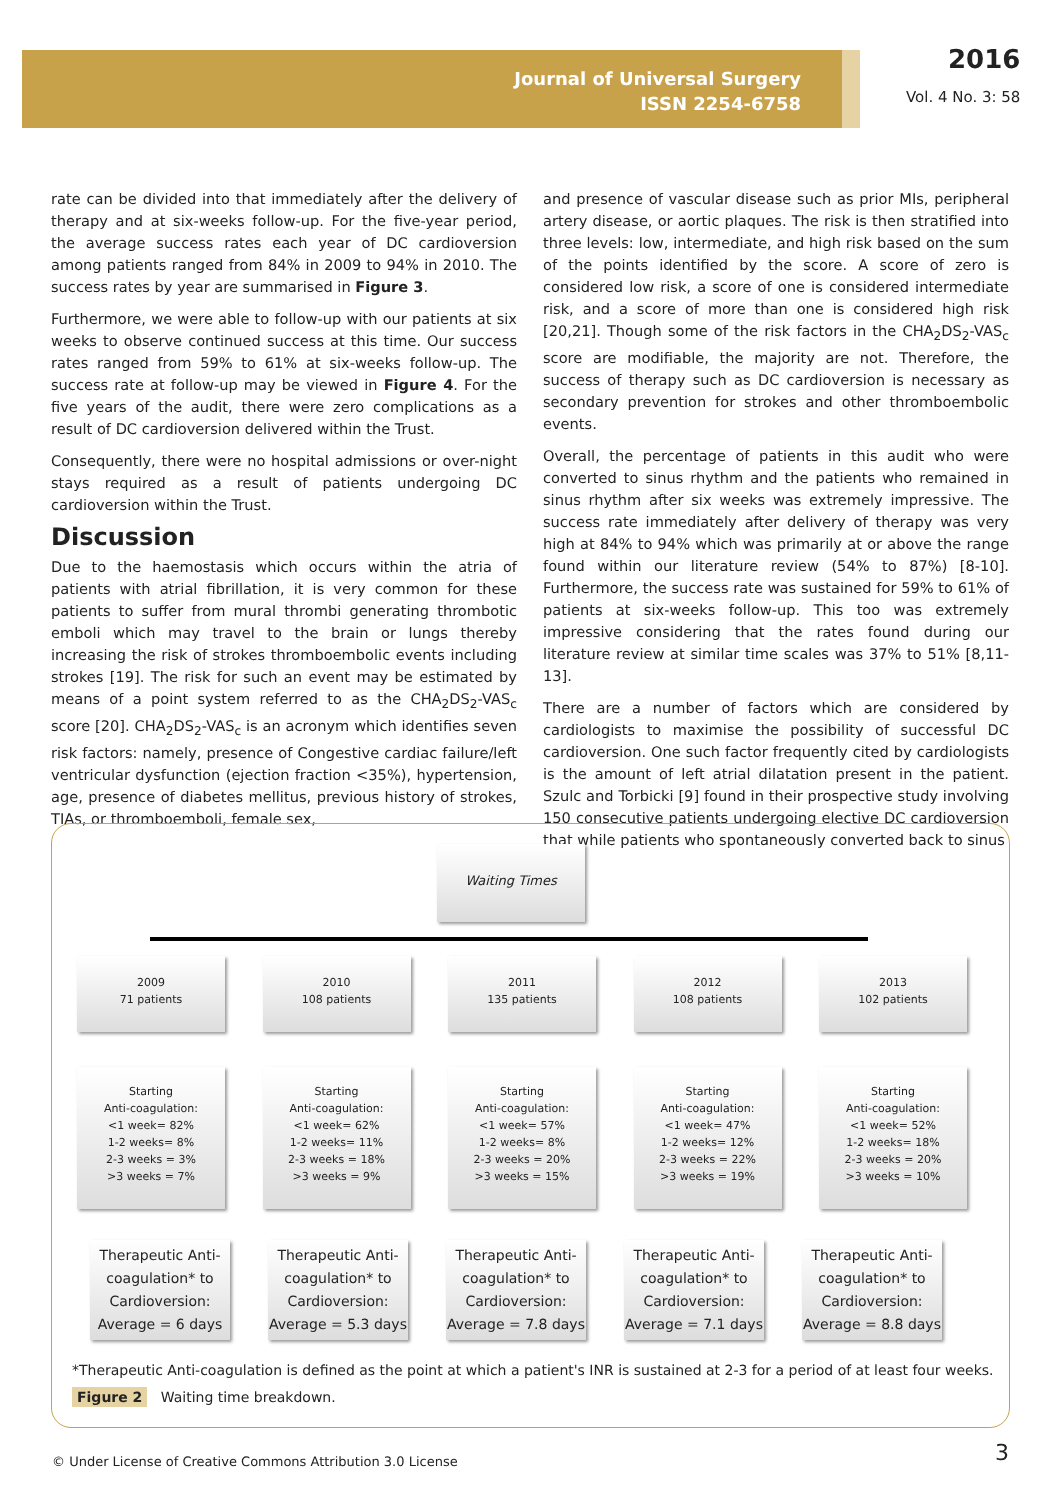Journal of Universal Surgery
ISSN 2254-6758
2016
Vol. 4 No. 3: 58
rate can be divided into that immediately after the delivery of therapy and at six-weeks follow-up. For the five-year period, the average success rates each year of DC cardioversion among patients ranged from 84% in 2009 to 94% in 2010. The success rates by year are summarised in Figure 3.
Furthermore, we were able to follow-up with our patients at six weeks to observe continued success at this time. Our success rates ranged from 59% to 61% at six-weeks follow-up. The success rate at follow-up may be viewed in Figure 4. For the five years of the audit, there were zero complications as a result of DC cardioversion delivered within the Trust.
Consequently, there were no hospital admissions or over-night stays required as a result of patients undergoing DC cardioversion within the Trust.
Discussion
Due to the haemostasis which occurs within the atria of patients with atrial fibrillation, it is very common for these patients to suffer from mural thrombi generating thrombotic emboli which may travel to the brain or lungs thereby increasing the risk of strokes thromboembolic events including strokes [19]. The risk for such an event may be estimated by means of a point system referred to as the CHA<sub>2</sub>DS<sub>2</sub>-VAS<sub>c</sub> score [20]. CHA<sub>2</sub>DS<sub>2</sub>-VAS<sub>c</sub> is an acronym which identifies seven risk factors: namely, presence of Congestive cardiac failure/left ventricular dysfunction (ejection fraction <35%), hypertension, age, presence of diabetes mellitus, previous history of strokes, TIAs, or thromboemboli, female sex,
and presence of vascular disease such as prior MIs, peripheral artery disease, or aortic plaques. The risk is then stratified into three levels: low, intermediate, and high risk based on the sum of the points identified by the score. A score of zero is considered low risk, a score of one is considered intermediate risk, and a score of more than one is considered high risk [20,21]. Though some of the risk factors in the CHA<sub>2</sub>DS<sub>2</sub>-VAS<sub>c</sub> score are modifiable, the majority are not. Therefore, the success of therapy such as DC cardioversion is necessary as secondary prevention for strokes and other thromboembolic events.
Overall, the percentage of patients in this audit who were converted to sinus rhythm and the patients who remained in sinus rhythm after six weeks was extremely impressive. The success rate immediately after delivery of therapy was very high at 84% to 94% which was primarily at or above the range found within our literature review (54% to 87%) [8-10]. Furthermore, the success rate was sustained for 59% to 61% of patients at six-weeks follow-up. This too was extremely impressive considering that the rates found during our literature review at similar time scales was 37% to 51% [8,11-13].
There are a number of factors which are considered by cardiologists to maximise the possibility of successful DC cardioversion. One such factor frequently cited by cardiologists is the amount of left atrial dilatation present in the patient. Szulc and Torbicki [9] found in their prospective study involving 150 consecutive patients undergoing elective DC cardioversion that while patients who spontaneously converted back to sinus
Waiting Times
2009
71 patients
2010
108 patients
2011
135 patients
2012
108 patients
2013
102 patients
Starting
Anti-coagulation:
<1 week= 82%
1-2 weeks= 8%
2-3 weeks = 3%
>3 weeks = 7%
Starting
Anti-coagulation:
<1 week= 62%
1-2 weeks= 11%
2-3 weeks = 18%
>3 weeks = 9%
Starting
Anti-coagulation:
<1 week= 57%
1-2 weeks= 8%
2-3 weeks = 20%
>3 weeks = 15%
Starting
Anti-coagulation:
<1 week= 47%
1-2 weeks= 12%
2-3 weeks = 22%
>3 weeks = 19%
Starting
Anti-coagulation:
<1 week= 52%
1-2 weeks= 18%
2-3 weeks = 20%
>3 weeks = 10%
Therapeutic Anti-coagulation* to Cardioversion: Average = 6 days
Therapeutic Anti-coagulation* to Cardioversion: Average = 5.3 days
Therapeutic Anti-coagulation* to Cardioversion: Average = 7.8 days
Therapeutic Anti-coagulation* to Cardioversion: Average = 7.1 days
Therapeutic Anti-coagulation* to Cardioversion: Average = 8.8 days
*Therapeutic Anti-coagulation is defined as the point at which a patient's INR is sustained at 2-3 for a period of at least four weeks.
Figure 2 Waiting time breakdown.
© Under License of Creative Commons Attribution 3.0 License
3